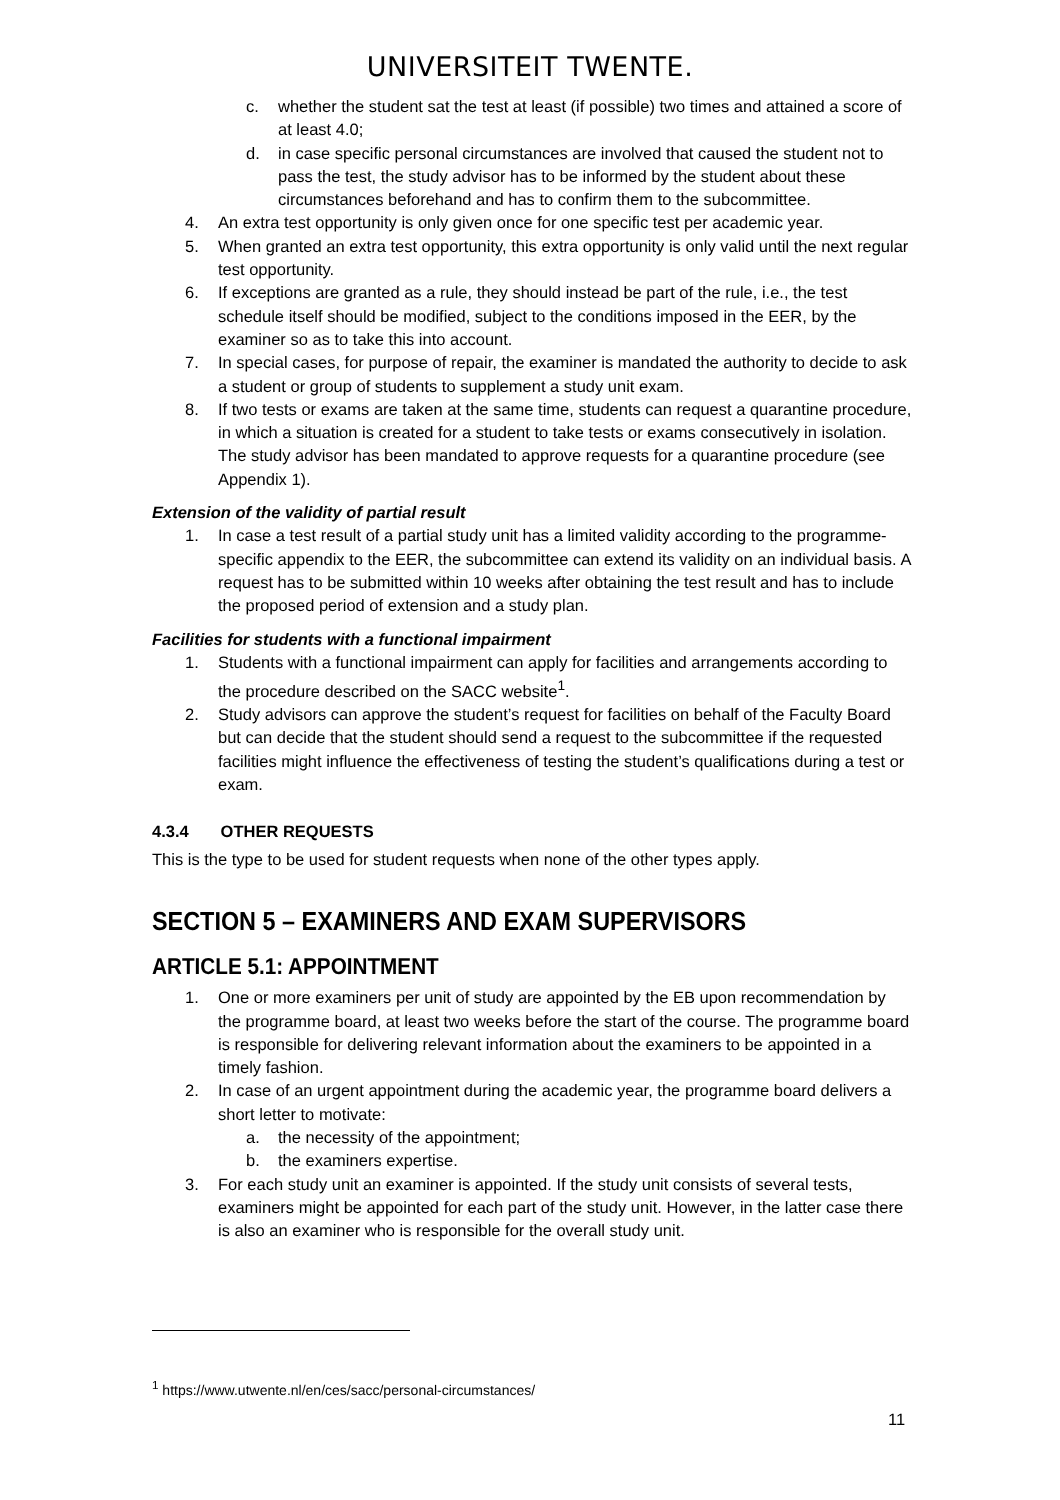UNIVERSITEIT TWENTE.
c. whether the student sat the test at least (if possible) two times and attained a score of at least 4.0;
d. in case specific personal circumstances are involved that caused the student not to pass the test, the study advisor has to be informed by the student about these circumstances beforehand and has to confirm them to the subcommittee.
4. An extra test opportunity is only given once for one specific test per academic year.
5. When granted an extra test opportunity, this extra opportunity is only valid until the next regular test opportunity.
6. If exceptions are granted as a rule, they should instead be part of the rule, i.e., the test schedule itself should be modified, subject to the conditions imposed in the EER, by the examiner so as to take this into account.
7. In special cases, for purpose of repair, the examiner is mandated the authority to decide to ask a student or group of students to supplement a study unit exam.
8. If two tests or exams are taken at the same time, students can request a quarantine procedure, in which a situation is created for a student to take tests or exams consecutively in isolation. The study advisor has been mandated to approve requests for a quarantine procedure (see Appendix 1).
Extension of the validity of partial result
1. In case a test result of a partial study unit has a limited validity according to the programme-specific appendix to the EER, the subcommittee can extend its validity on an individual basis. A request has to be submitted within 10 weeks after obtaining the test result and has to include the proposed period of extension and a study plan.
Facilities for students with a functional impairment
1. Students with a functional impairment can apply for facilities and arrangements according to the procedure described on the SACC website<sup>1</sup>.
2. Study advisors can approve the student’s request for facilities on behalf of the Faculty Board but can decide that the student should send a request to the subcommittee if the requested facilities might influence the effectiveness of testing the student’s qualifications during a test or exam.
4.3.4 OTHER REQUESTS
This is the type to be used for student requests when none of the other types apply.
SECTION 5 – EXAMINERS AND EXAM SUPERVISORS
ARTICLE 5.1: APPOINTMENT
1. One or more examiners per unit of study are appointed by the EB upon recommendation by the programme board, at least two weeks before the start of the course. The programme board is responsible for delivering relevant information about the examiners to be appointed in a timely fashion.
2. In case of an urgent appointment during the academic year, the programme board delivers a short letter to motivate:
a. the necessity of the appointment;
b. the examiners expertise.
3. For each study unit an examiner is appointed. If the study unit consists of several tests, examiners might be appointed for each part of the study unit. However, in the latter case there is also an examiner who is responsible for the overall study unit.
<sup>1</sup> https://www.utwente.nl/en/ces/sacc/personal-circumstances/
11